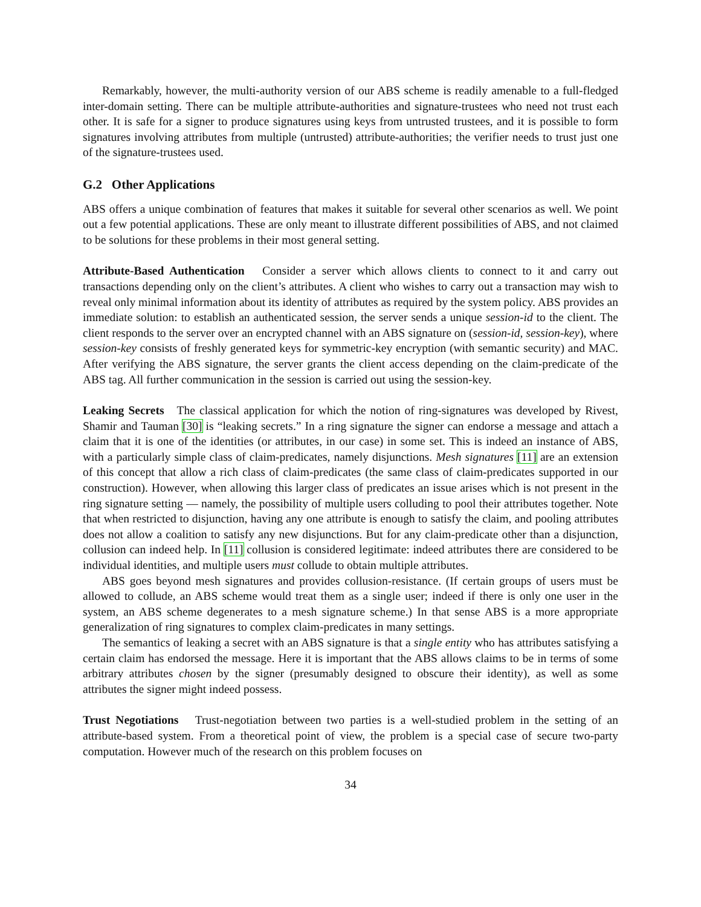Remarkably, however, the multi-authority version of our ABS scheme is readily amenable to a full-fledged inter-domain setting. There can be multiple attribute-authorities and signature-trustees who need not trust each other. It is safe for a signer to produce signatures using keys from untrusted trustees, and it is possible to form signatures involving attributes from multiple (untrusted) attribute-authorities; the verifier needs to trust just one of the signature-trustees used.
G.2 Other Applications
ABS offers a unique combination of features that makes it suitable for several other scenarios as well. We point out a few potential applications. These are only meant to illustrate different possibilities of ABS, and not claimed to be solutions for these problems in their most general setting.
Attribute-Based Authentication Consider a server which allows clients to connect to it and carry out transactions depending only on the client’s attributes. A client who wishes to carry out a transaction may wish to reveal only minimal information about its identity of attributes as required by the system policy. ABS provides an immediate solution: to establish an authenticated session, the server sends a unique session-id to the client. The client responds to the server over an encrypted channel with an ABS signature on (session-id, session-key), where session-key consists of freshly generated keys for symmetric-key encryption (with semantic security) and MAC. After verifying the ABS signature, the server grants the client access depending on the claim-predicate of the ABS tag. All further communication in the session is carried out using the session-key.
Leaking Secrets The classical application for which the notion of ring-signatures was developed by Rivest, Shamir and Tauman [30] is “leaking secrets.” In a ring signature the signer can endorse a message and attach a claim that it is one of the identities (or attributes, in our case) in some set. This is indeed an instance of ABS, with a particularly simple class of claim-predicates, namely disjunctions. Mesh signatures [11] are an extension of this concept that allow a rich class of claim-predicates (the same class of claim-predicates supported in our construction). However, when allowing this larger class of predicates an issue arises which is not present in the ring signature setting — namely, the possibility of multiple users colluding to pool their attributes together. Note that when restricted to disjunction, having any one attribute is enough to satisfy the claim, and pooling attributes does not allow a coalition to satisfy any new disjunctions. But for any claim-predicate other than a disjunction, collusion can indeed help. In [11] collusion is considered legitimate: indeed attributes there are considered to be individual identities, and multiple users must collude to obtain multiple attributes.
ABS goes beyond mesh signatures and provides collusion-resistance. (If certain groups of users must be allowed to collude, an ABS scheme would treat them as a single user; indeed if there is only one user in the system, an ABS scheme degenerates to a mesh signature scheme.) In that sense ABS is a more appropriate generalization of ring signatures to complex claim-predicates in many settings.
The semantics of leaking a secret with an ABS signature is that a single entity who has attributes satisfying a certain claim has endorsed the message. Here it is important that the ABS allows claims to be in terms of some arbitrary attributes chosen by the signer (presumably designed to obscure their identity), as well as some attributes the signer might indeed possess.
Trust Negotiations Trust-negotiation between two parties is a well-studied problem in the setting of an attribute-based system. From a theoretical point of view, the problem is a special case of secure two-party computation. However much of the research on this problem focuses on
34